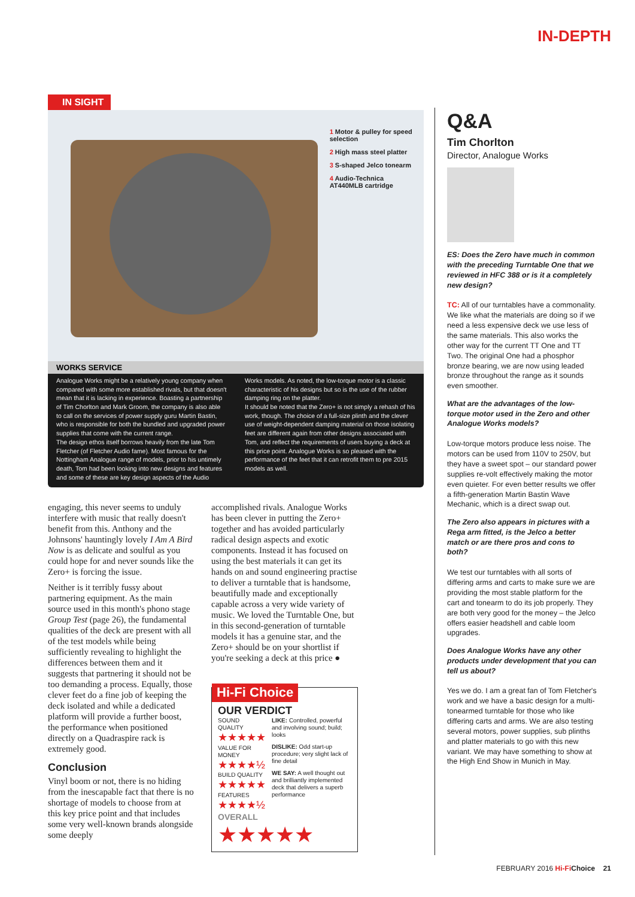IN-DEPTH
IN SIGHT
1 Motor & pulley for speed selection
2 High mass steel platter
3 S-shaped Jelco tonearm
4 Audio-Technica AT440MLB cartridge
WORKS SERVICE
Analogue Works might be a relatively young company when compared with some more established rivals, but that doesn't mean that it is lacking in experience. Boasting a partnership of Tim Chorlton and Mark Groom, the company is also able to call on the services of power supply guru Martin Bastin, who is responsible for both the bundled and upgraded power supplies that come with the current range.
The design ethos itself borrows heavily from the late Tom Fletcher (of Fletcher Audio fame). Most famous for the Nottingham Analogue range of models, prior to his untimely death, Tom had been looking into new designs and features and some of these are key design aspects of the Audio Works models. As noted, the low-torque motor is a classic characteristic of his designs but so is the use of the rubber damping ring on the platter.
It should be noted that the Zero+ is not simply a rehash of his work, though. The choice of a full-size plinth and the clever use of weight-dependent damping material on those isolating feet are different again from other designs associated with Tom, and reflect the requirements of users buying a deck at this price point. Analogue Works is so pleased with the performance of the feet that it can retrofit them to pre 2015 models as well.
engaging, this never seems to unduly interfere with music that really doesn't benefit from this. Anthony and the Johnsons' hauntingly lovely I Am A Bird Now is as delicate and soulful as you could hope for and never sounds like the Zero+ is forcing the issue.
Neither is it terribly fussy about partnering equipment. As the main source used in this month's phono stage Group Test (page 26), the fundamental qualities of the deck are present with all of the test models while being sufficiently revealing to highlight the differences between them and it suggests that partnering it should not be too demanding a process. Equally, those clever feet do a fine job of keeping the deck isolated and while a dedicated platform will provide a further boost, the performance when positioned directly on a Quadraspire rack is extremely good.
Conclusion
Vinyl boom or not, there is no hiding from the inescapable fact that there is no shortage of models to choose from at this key price point and that includes some very well-known brands alongside some deeply
accomplished rivals. Analogue Works has been clever in putting the Zero+ together and has avoided particularly radical design aspects and exotic components. Instead it has focused on using the best materials it can get its hands on and sound engineering practise to deliver a turntable that is handsome, beautifully made and exceptionally capable across a very wide variety of music. We loved the Turntable One, but in this second-generation of turntable models it has a genuine star, and the Zero+ should be on your shortlist if you're seeking a deck at this price ●
Hi-Fi Choice
OUR VERDICT
SOUND QUALITY
★★★★★
VALUE FOR MONEY
★★★★½
BUILD QUALITY
★★★★★
FEATURES
★★★★½
LIKE: Controlled, powerful and involving sound; build; looks
DISLIKE: Odd start-up procedure; very slight lack of fine detail
WE SAY: A well thought out and brilliantly implemented deck that delivers a superb performance
OVERALL
★★★★★
Q&A
Tim Chorlton
Director, Analogue Works
ES: Does the Zero have much in common with the preceding Turntable One that we reviewed in HFC 388 or is it a completely new design?
TC: All of our turntables have a commonality. We like what the materials are doing so if we need a less expensive deck we use less of the same materials. This also works the other way for the current TT One and TT Two. The original One had a phosphor bronze bearing, we are now using leaded bronze throughout the range as it sounds even smoother.
What are the advantages of the low-torque motor used in the Zero and other Analogue Works models?
Low-torque motors produce less noise. The motors can be used from 110V to 250V, but they have a sweet spot – our standard power supplies re-volt effectively making the motor even quieter. For even better results we offer a fifth-generation Martin Bastin Wave Mechanic, which is a direct swap out.
The Zero also appears in pictures with a Rega arm fitted, is the Jelco a better match or are there pros and cons to both?
We test our turntables with all sorts of differing arms and carts to make sure we are providing the most stable platform for the cart and tonearm to do its job properly. They are both very good for the money – the Jelco offers easier headshell and cable loom upgrades.
Does Analogue Works have any other products under development that you can tell us about?
Yes we do. I am a great fan of Tom Fletcher's work and we have a basic design for a multi-tonearmed turntable for those who like differing carts and arms. We are also testing several motors, power supplies, sub plinths and platter materials to go with this new variant. We may have something to show at the High End Show in Munich in May.
FEBRUARY 2016 Hi-Fi Choice 21